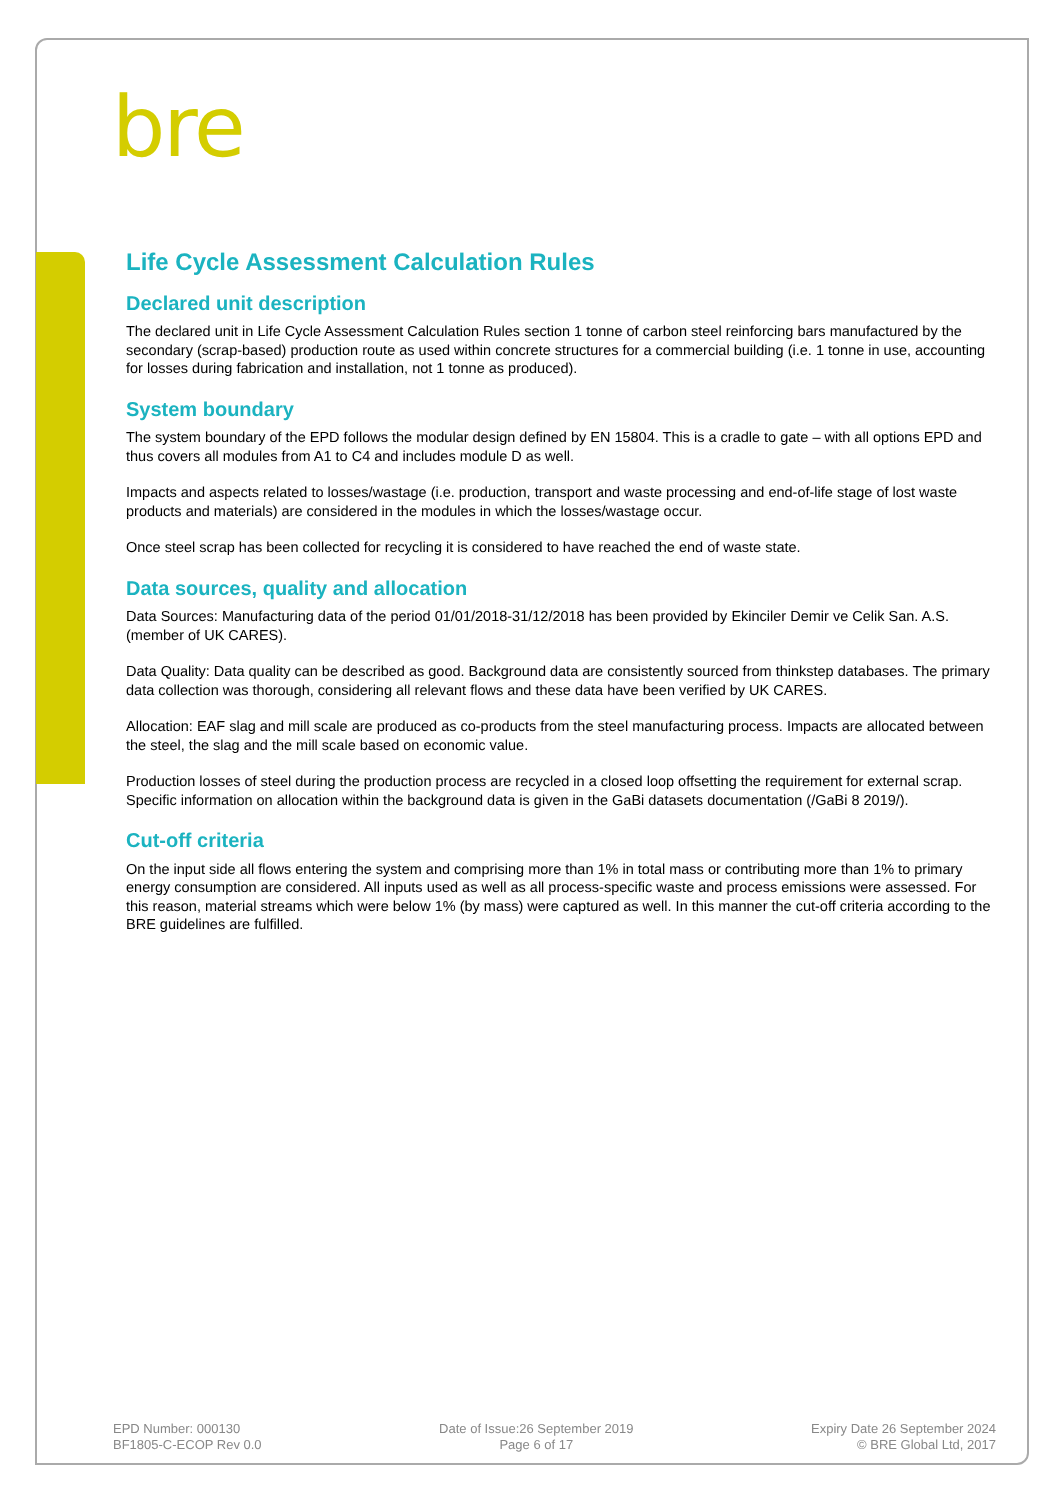bre
Life Cycle Assessment Calculation Rules
Declared unit description
The declared unit in Life Cycle Assessment Calculation Rules section 1 tonne of carbon steel reinforcing bars manufactured by the secondary (scrap-based) production route as used within concrete structures for a commercial building (i.e. 1 tonne in use, accounting for losses during fabrication and installation, not 1 tonne as produced).
System boundary
The system boundary of the EPD follows the modular design defined by EN 15804. This is a cradle to gate – with all options EPD and thus covers all modules from A1 to C4 and includes module D as well.
Impacts and aspects related to losses/wastage (i.e. production, transport and waste processing and end-of-life stage of lost waste products and materials) are considered in the modules in which the losses/wastage occur.
Once steel scrap has been collected for recycling it is considered to have reached the end of waste state.
Data sources, quality and allocation
Data Sources: Manufacturing data of the period 01/01/2018-31/12/2018 has been provided by Ekinciler Demir ve Celik San. A.S. (member of UK CARES).
Data Quality: Data quality can be described as good. Background data are consistently sourced from thinkstep databases. The primary data collection was thorough, considering all relevant flows and these data have been verified by UK CARES.
Allocation: EAF slag and mill scale are produced as co-products from the steel manufacturing process. Impacts are allocated between the steel, the slag and the mill scale based on economic value.
Production losses of steel during the production process are recycled in a closed loop offsetting the requirement for external scrap. Specific information on allocation within the background data is given in the GaBi datasets documentation (/GaBi 8 2019/).
Cut-off criteria
On the input side all flows entering the system and comprising more than 1% in total mass or contributing more than 1% to primary energy consumption are considered. All inputs used as well as all process-specific waste and process emissions were assessed. For this reason, material streams which were below 1% (by mass) were captured as well. In this manner the cut-off criteria according to the BRE guidelines are fulfilled.
EPD Number: 000130
BF1805-C-ECOP Rev 0.0
Date of Issue:26 September 2019
Page 6 of 17
Expiry Date 26 September 2024
© BRE Global Ltd, 2017